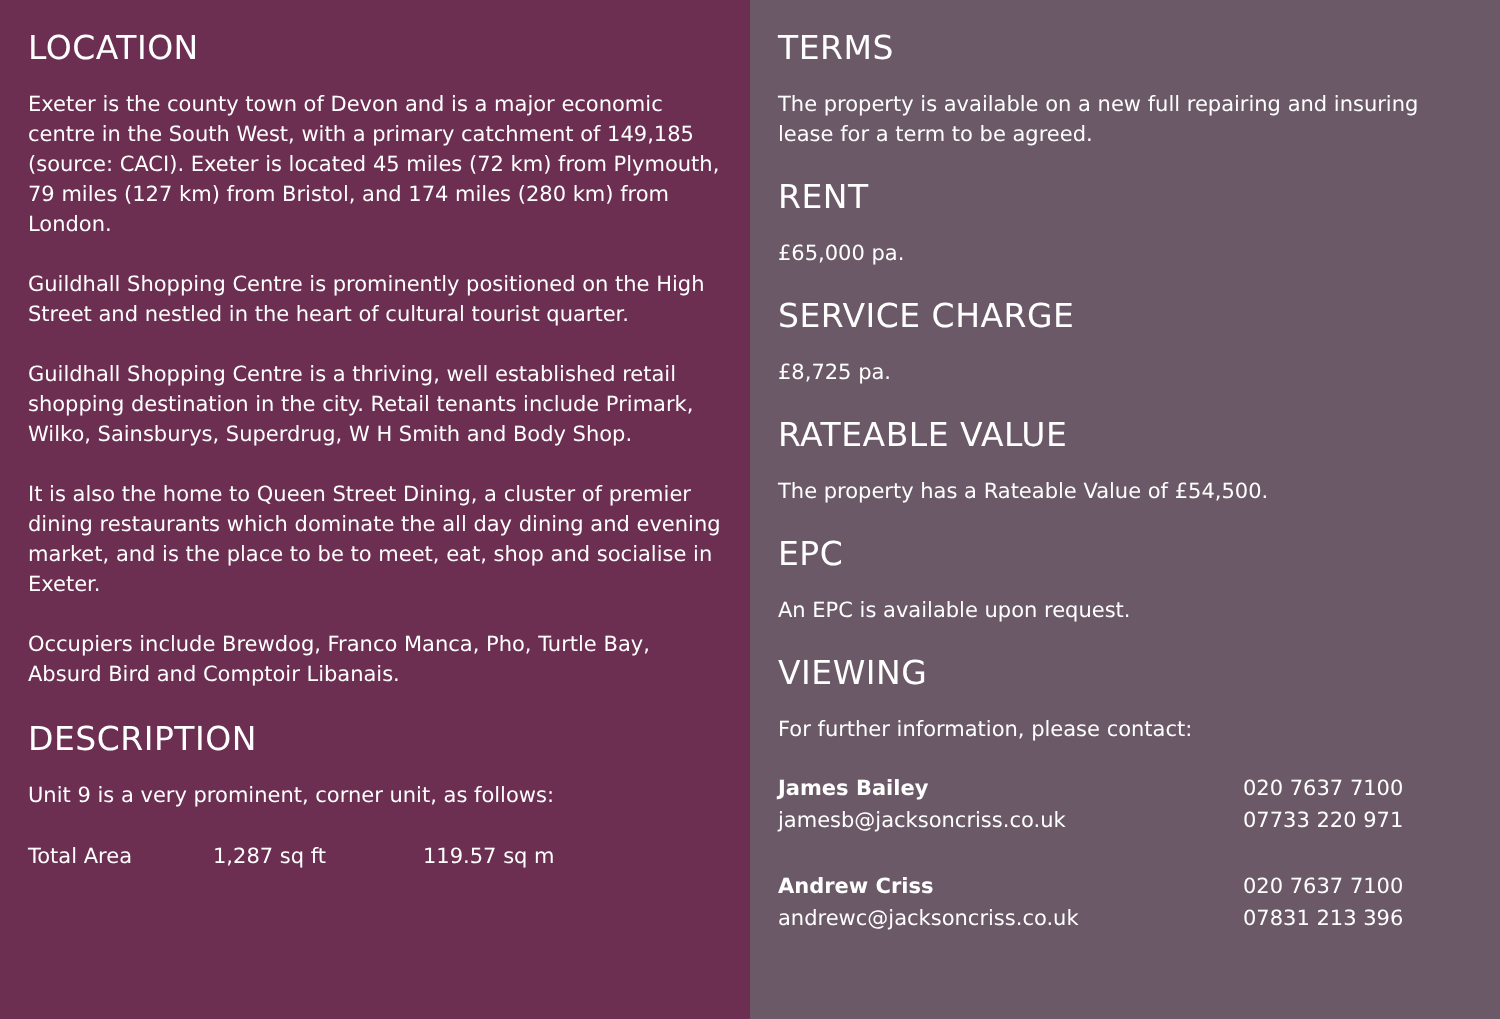LOCATION
Exeter is the county town of Devon and is a major economic centre in the South West, with a primary catchment of 149,185 (source: CACI). Exeter is located 45 miles (72 km) from Plymouth, 79 miles (127 km) from Bristol, and 174 miles (280 km) from London.
Guildhall Shopping Centre is prominently positioned on the High Street and nestled in the heart of cultural tourist quarter.
Guildhall Shopping Centre is a thriving, well established retail shopping destination in the city. Retail tenants include Primark, Wilko, Sainsburys, Superdrug, W H Smith and Body Shop.
It is also the home to Queen Street Dining, a cluster of premier dining restaurants which dominate the all day dining and evening market, and is the place to be to meet, eat, shop and socialise in Exeter.
Occupiers include Brewdog, Franco Manca, Pho, Turtle Bay, Absurd Bird and Comptoir Libanais.
DESCRIPTION
Unit 9 is a very prominent, corner unit, as follows:
| Total Area | 1,287 sq ft | 119.57 sq m |
TERMS
The property is available on a new full repairing and insuring lease for a term to be agreed.
RENT
£65,000 pa.
SERVICE CHARGE
£8,725 pa.
RATEABLE VALUE
The property has a Rateable Value of £54,500.
EPC
An EPC is available upon request.
VIEWING
For further information, please contact:
| James Bailey | 020 7637 7100 |
| jamesb@jacksoncriss.co.uk | 07733 220 971 |
| Andrew Criss | 020 7637 7100 |
| andrewc@jacksoncriss.co.uk | 07831 213 396 |